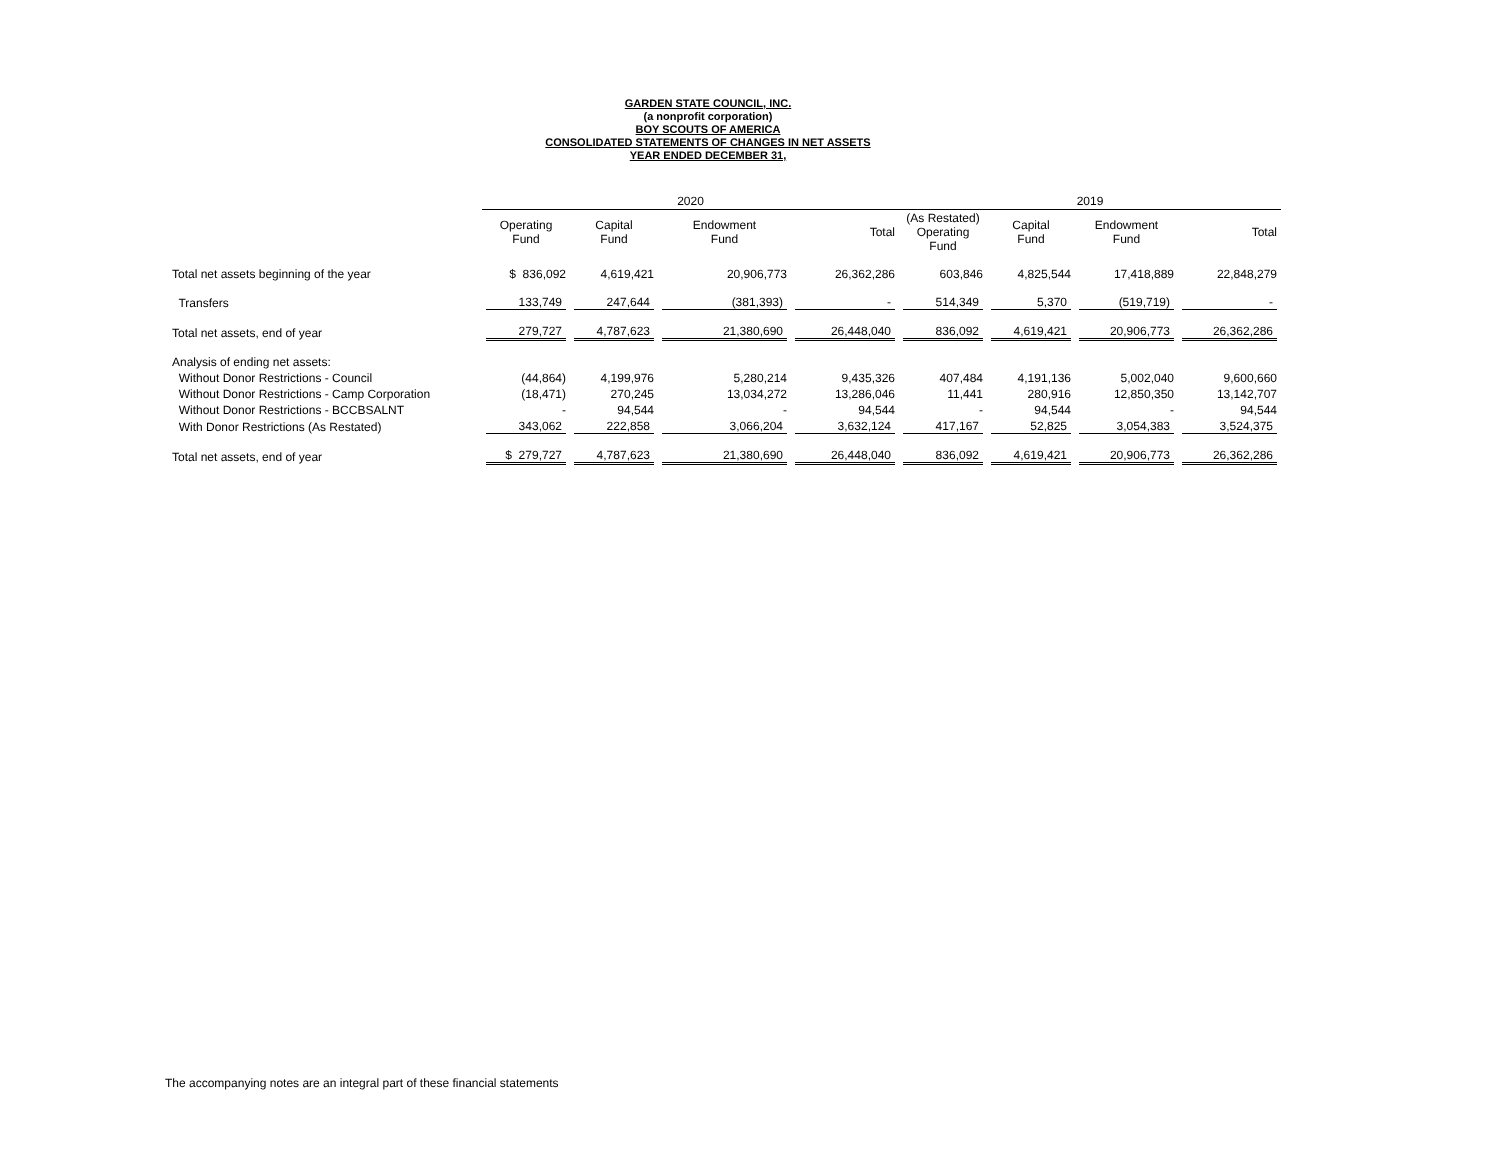GARDEN STATE COUNCIL, INC.
(a nonprofit corporation)
BOY SCOUTS OF AMERICA
CONSOLIDATED STATEMENTS OF CHANGES IN NET ASSETS
YEAR ENDED DECEMBER 31,
| | 2020 | | | | 2019 | | | |
| --- | --- | --- | --- | --- | --- | --- | --- | --- |
| | Operating Fund | Capital Fund | Endowment Fund | Total | (As Restated) Operating Fund | Capital Fund | Endowment Fund | Total |
| Total net assets beginning of the year | $ 836,092 | 4,619,421 | 20,906,773 | 26,362,286 | 603,846 | 4,825,544 | 17,418,889 | 22,848,279 |
| Transfers | 133,749 | 247,644 | (381,393) | - | 514,349 | 5,370 | (519,719) | - |
| Total net assets, end of year | 279,727 | 4,787,623 | 21,380,690 | 26,448,040 | 836,092 | 4,619,421 | 20,906,773 | 26,362,286 |
| Analysis of ending net assets: | | | | | | | | |
| Without Donor Restrictions - Council | (44,864) | 4,199,976 | 5,280,214 | 9,435,326 | 407,484 | 4,191,136 | 5,002,040 | 9,600,660 |
| Without Donor Restrictions - Camp Corporation | (18,471) | 270,245 | 13,034,272 | 13,286,046 | 11,441 | 280,916 | 12,850,350 | 13,142,707 |
| Without Donor Restrictions - BCCBSALNT | - | 94,544 | - | 94,544 | - | 94,544 | - | 94,544 |
| With Donor Restrictions (As Restated) | 343,062 | 222,858 | 3,066,204 | 3,632,124 | 417,167 | 52,825 | 3,054,383 | 3,524,375 |
| Total net assets, end of year | $ 279,727 | 4,787,623 | 21,380,690 | 26,448,040 | 836,092 | 4,619,421 | 20,906,773 | 26,362,286 |
The accompanying notes are an integral part of these financial statements